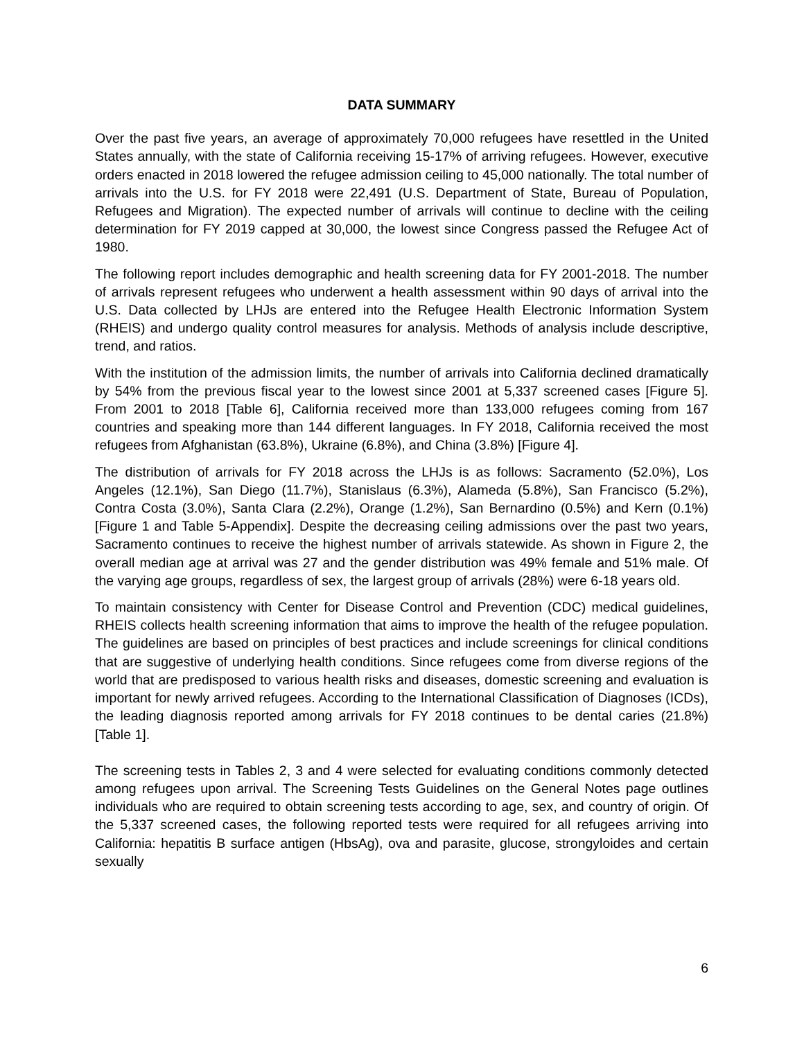DATA SUMMARY
Over the past five years, an average of approximately 70,000 refugees have resettled in the United States annually, with the state of California receiving 15-17% of arriving refugees. However, executive orders enacted in 2018 lowered the refugee admission ceiling to 45,000 nationally. The total number of arrivals into the U.S. for FY 2018 were 22,491 (U.S. Department of State, Bureau of Population, Refugees and Migration). The expected number of arrivals will continue to decline with the ceiling determination for FY 2019 capped at 30,000, the lowest since Congress passed the Refugee Act of 1980.
The following report includes demographic and health screening data for FY 2001-2018. The number of arrivals represent refugees who underwent a health assessment within 90 days of arrival into the U.S. Data collected by LHJs are entered into the Refugee Health Electronic Information System (RHEIS) and undergo quality control measures for analysis. Methods of analysis include descriptive, trend, and ratios.
With the institution of the admission limits, the number of arrivals into California declined dramatically by 54% from the previous fiscal year to the lowest since 2001 at 5,337 screened cases [Figure 5]. From 2001 to 2018 [Table 6], California received more than 133,000 refugees coming from 167 countries and speaking more than 144 different languages. In FY 2018, California received the most refugees from Afghanistan (63.8%), Ukraine (6.8%), and China (3.8%) [Figure 4].
The distribution of arrivals for FY 2018 across the LHJs is as follows: Sacramento (52.0%), Los Angeles (12.1%), San Diego (11.7%), Stanislaus (6.3%), Alameda (5.8%), San Francisco (5.2%), Contra Costa (3.0%), Santa Clara (2.2%), Orange (1.2%), San Bernardino (0.5%) and Kern (0.1%) [Figure 1 and Table 5-Appendix]. Despite the decreasing ceiling admissions over the past two years, Sacramento continues to receive the highest number of arrivals statewide. As shown in Figure 2, the overall median age at arrival was 27 and the gender distribution was 49% female and 51% male. Of the varying age groups, regardless of sex, the largest group of arrivals (28%) were 6-18 years old.
To maintain consistency with Center for Disease Control and Prevention (CDC) medical guidelines, RHEIS collects health screening information that aims to improve the health of the refugee population. The guidelines are based on principles of best practices and include screenings for clinical conditions that are suggestive of underlying health conditions. Since refugees come from diverse regions of the world that are predisposed to various health risks and diseases, domestic screening and evaluation is important for newly arrived refugees. According to the International Classification of Diagnoses (ICDs), the leading diagnosis reported among arrivals for FY 2018 continues to be dental caries (21.8%) [Table 1].
The screening tests in Tables 2, 3 and 4 were selected for evaluating conditions commonly detected among refugees upon arrival. The Screening Tests Guidelines on the General Notes page outlines individuals who are required to obtain screening tests according to age, sex, and country of origin. Of the 5,337 screened cases, the following reported tests were required for all refugees arriving into California: hepatitis B surface antigen (HbsAg), ova and parasite, glucose, strongyloides and certain sexually
6